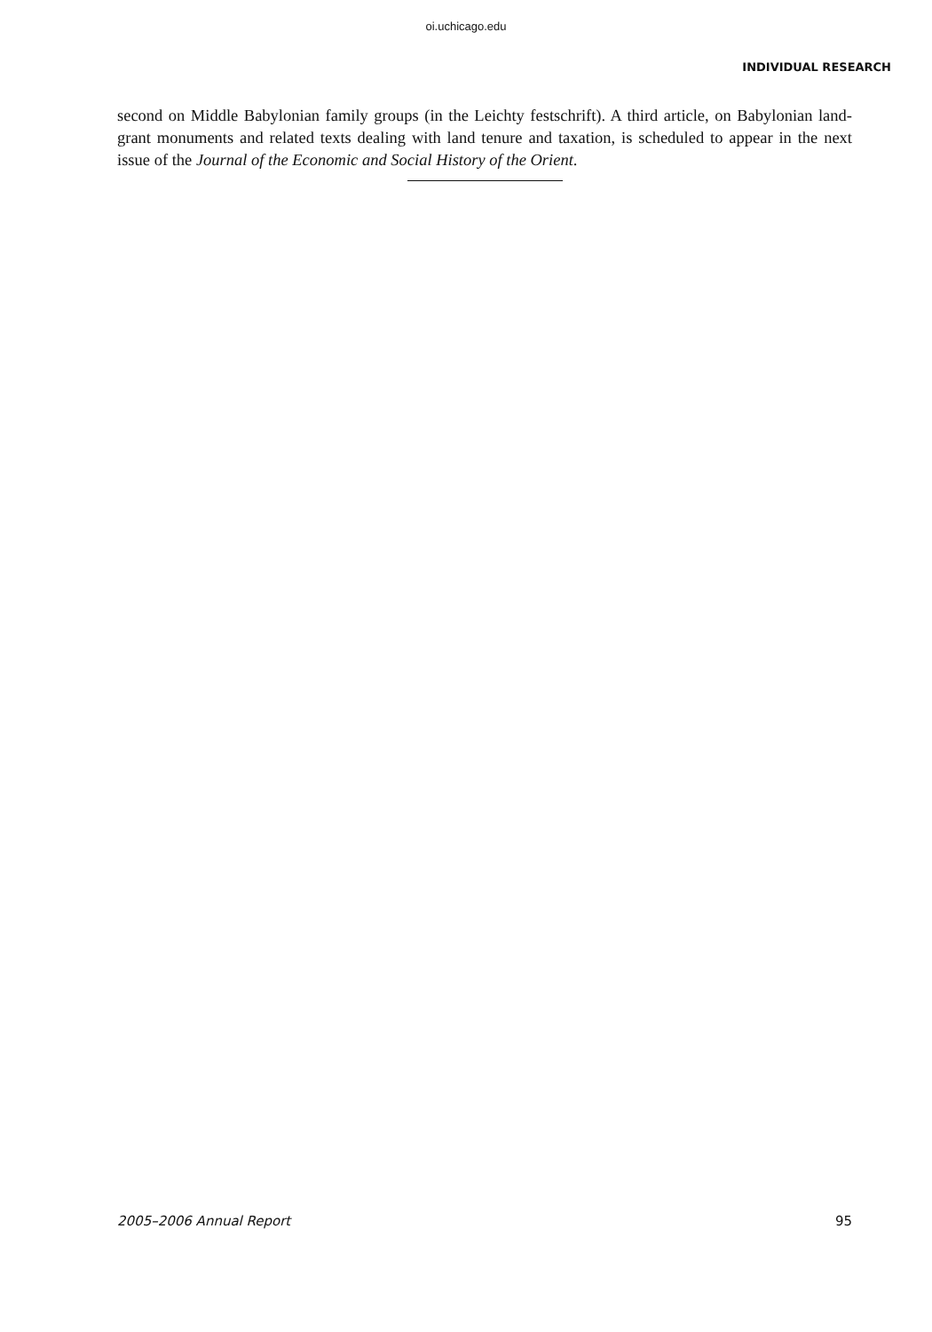oi.uchicago.edu
INDIVIDUAL RESEARCH
second on Middle Babylonian family groups (in the Leichty festschrift). A third article, on Babylonian land-grant monuments and related texts dealing with land tenure and taxation, is scheduled to appear in the next issue of the Journal of the Economic and Social History of the Orient.
2005–2006 Annual Report 95